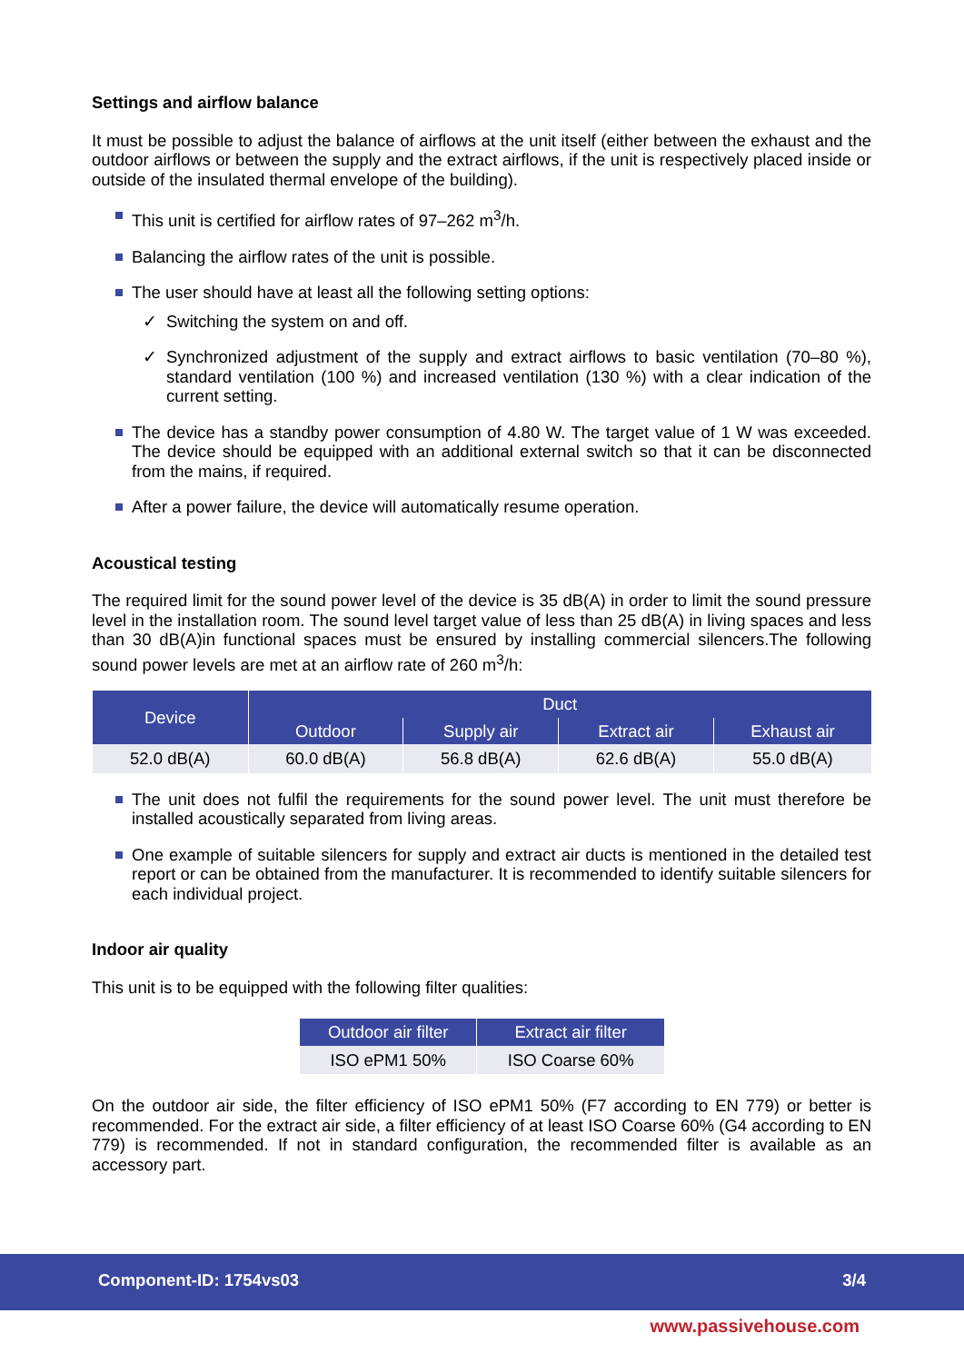Settings and airflow balance
It must be possible to adjust the balance of airflows at the unit itself (either between the exhaust and the outdoor airflows or between the supply and the extract airflows, if the unit is respectively placed inside or outside of the insulated thermal envelope of the building).
This unit is certified for airflow rates of 97–262 m<sup>3</sup>/h.
Balancing the airflow rates of the unit is possible.
The user should have at least all the following setting options:
✓ Switching the system on and off.
✓ Synchronized adjustment of the supply and extract airflows to basic ventilation (70–80 %), standard ventilation (100 %) and increased ventilation (130 %) with a clear indication of the current setting.
The device has a standby power consumption of 4.80 W. The target value of 1 W was exceeded. The device should be equipped with an additional external switch so that it can be disconnected from the mains, if required.
After a power failure, the device will automatically resume operation.
Acoustical testing
The required limit for the sound power level of the device is 35 dB(A) in order to limit the sound pressure level in the installation room. The sound level target value of less than 25 dB(A) in living spaces and less than 30 dB(A)in functional spaces must be ensured by installing commercial silencers.The following sound power levels are met at an airflow rate of 260 m<sup>3</sup>/h:
| Device | Duct | | | |
| --- | --- | --- | --- | --- |
| | Outdoor | Supply air | Extract air | Exhaust air |
| 52.0 dB(A) | 60.0 dB(A) | 56.8 dB(A) | 62.6 dB(A) | 55.0 dB(A) |
The unit does not fulfil the requirements for the sound power level. The unit must therefore be installed acoustically separated from living areas.
One example of suitable silencers for supply and extract air ducts is mentioned in the detailed test report or can be obtained from the manufacturer. It is recommended to identify suitable silencers for each individual project.
Indoor air quality
This unit is to be equipped with the following filter qualities:
| Outdoor air filter | Extract air filter |
| --- | --- |
| ISO ePM1 50% | ISO Coarse 60% |
On the outdoor air side, the filter efficiency of ISO ePM1 50% (F7 according to EN 779) or better is recommended. For the extract air side, a filter efficiency of at least ISO Coarse 60% (G4 according to EN 779) is recommended. If not in standard configuration, the recommended filter is available as an accessory part.
Component-ID: 1754vs03 3/4
www.passivehouse.com